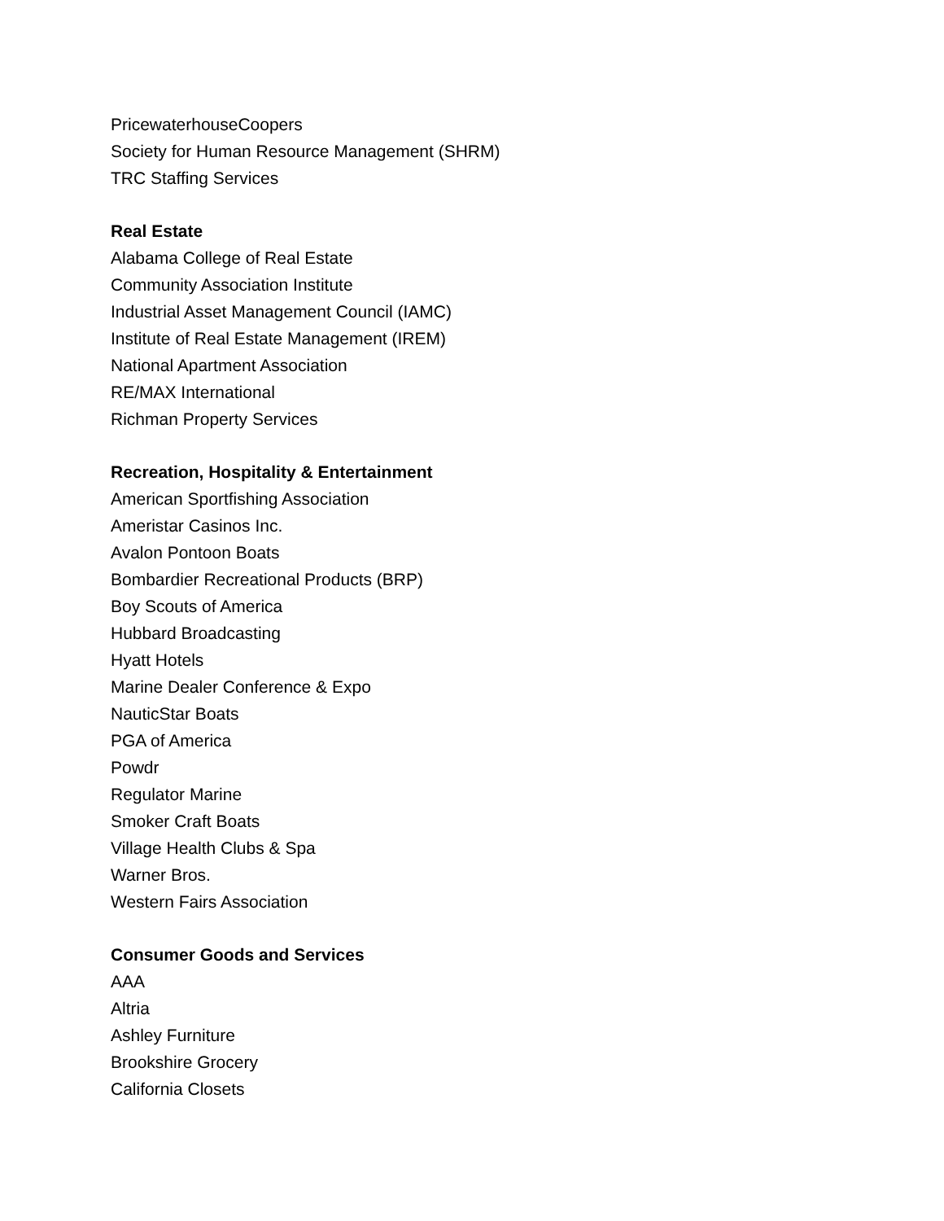PricewaterhouseCoopers
Society for Human Resource Management (SHRM)
TRC Staffing Services
Real Estate
Alabama College of Real Estate
Community Association Institute
Industrial Asset Management Council (IAMC)
Institute of Real Estate Management (IREM)
National Apartment Association
RE/MAX International
Richman Property Services
Recreation, Hospitality & Entertainment
American Sportfishing Association
Ameristar Casinos Inc.
Avalon Pontoon Boats
Bombardier Recreational Products (BRP)
Boy Scouts of America
Hubbard Broadcasting
Hyatt Hotels
Marine Dealer Conference & Expo
NauticStar Boats
PGA of America
Powdr
Regulator Marine
Smoker Craft Boats
Village Health Clubs & Spa
Warner Bros.
Western Fairs Association
Consumer Goods and Services
AAA
Altria
Ashley Furniture
Brookshire Grocery
California Closets